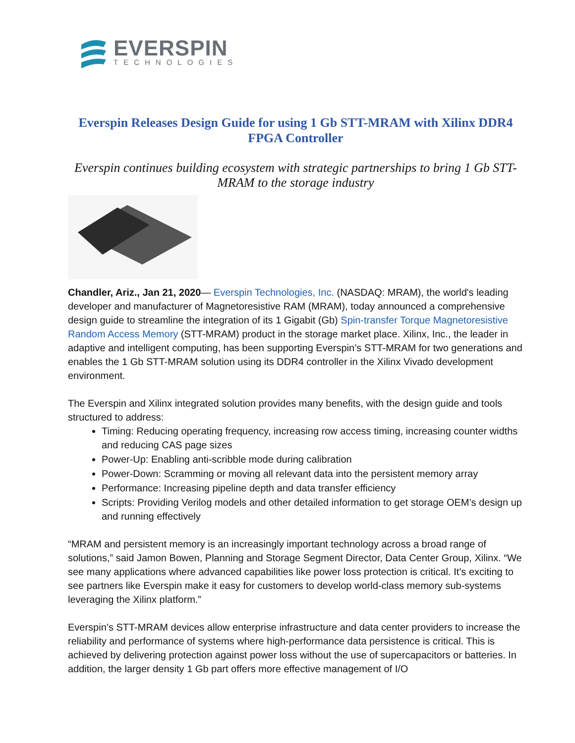EVERSPIN
TECHNOLOGIES
Everspin Releases Design Guide for using 1 Gb STT-MRAM with Xilinx DDR4 FPGA Controller
Everspin continues building ecosystem with strategic partnerships to bring 1 Gb STT-MRAM to the storage industry
Chandler, Ariz., Jan 21, 2020— Everspin Technologies, Inc. (NASDAQ: MRAM), the world's leading developer and manufacturer of Magnetoresistive RAM (MRAM), today announced a comprehensive design guide to streamline the integration of its 1 Gigabit (Gb) Spin-transfer Torque Magnetoresistive Random Access Memory (STT-MRAM) product in the storage market place. Xilinx, Inc., the leader in adaptive and intelligent computing, has been supporting Everspin’s STT-MRAM for two generations and enables the 1 Gb STT-MRAM solution using its DDR4 controller in the Xilinx Vivado development environment.
The Everspin and Xilinx integrated solution provides many benefits, with the design guide and tools structured to address:
Timing: Reducing operating frequency, increasing row access timing, increasing counter widths and reducing CAS page sizes
Power-Up: Enabling anti-scribble mode during calibration
Power-Down: Scramming or moving all relevant data into the persistent memory array
Performance: Increasing pipeline depth and data transfer efficiency
Scripts: Providing Verilog models and other detailed information to get storage OEM’s design up and running effectively
“MRAM and persistent memory is an increasingly important technology across a broad range of solutions,” said Jamon Bowen, Planning and Storage Segment Director, Data Center Group, Xilinx. “We see many applications where advanced capabilities like power loss protection is critical. It’s exciting to see partners like Everspin make it easy for customers to develop world-class memory sub-systems leveraging the Xilinx platform.”
Everspin’s STT-MRAM devices allow enterprise infrastructure and data center providers to increase the reliability and performance of systems where high-performance data persistence is critical. This is achieved by delivering protection against power loss without the use of supercapacitors or batteries. In addition, the larger density 1 Gb part offers more effective management of I/O